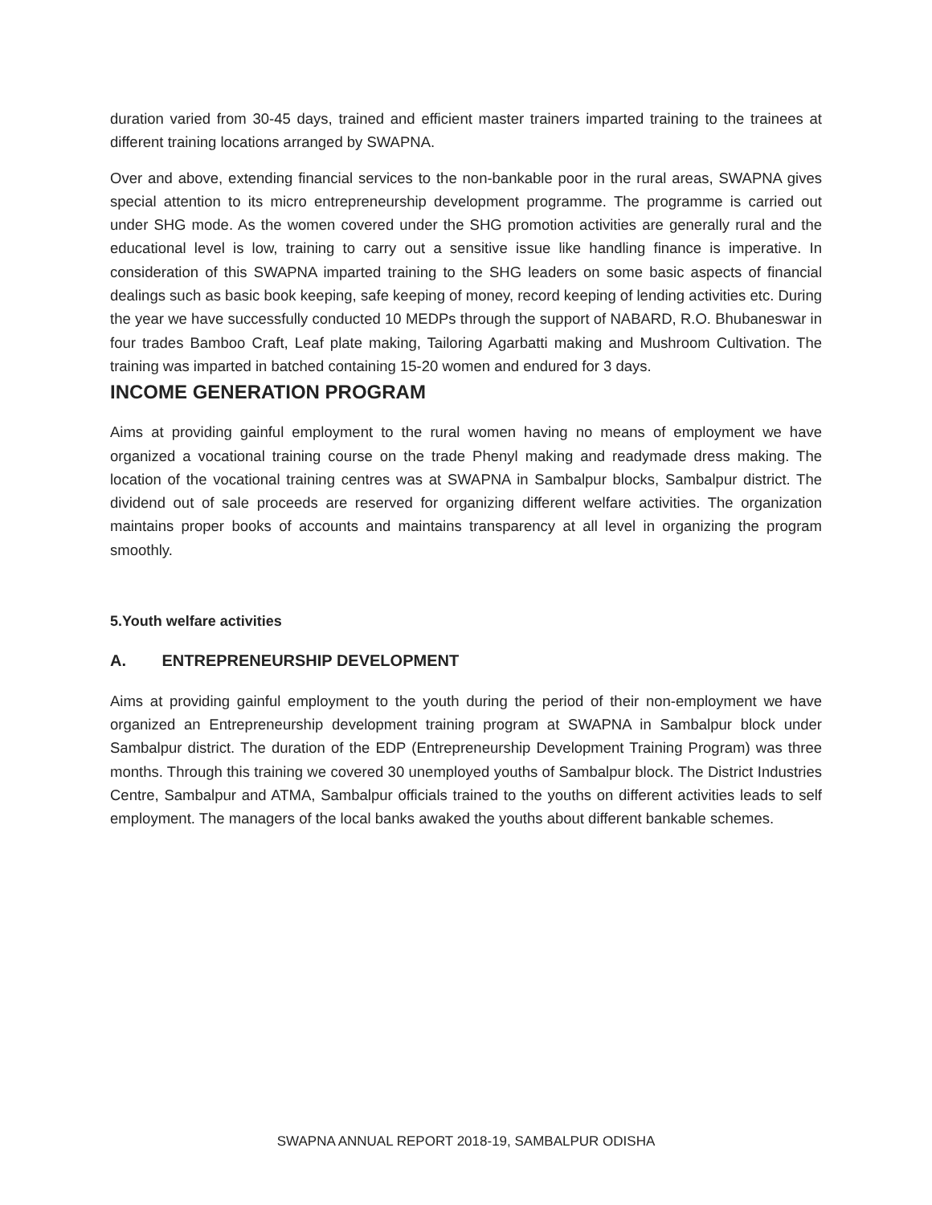duration varied from 30-45 days, trained and efficient master trainers imparted training to the trainees at different training locations arranged by SWAPNA.
Over and above, extending financial services to the non-bankable poor in the rural areas, SWAPNA gives special attention to its micro entrepreneurship development programme. The programme is carried out under SHG mode. As the women covered under the SHG promotion activities are generally rural and the educational level is low, training to carry out a sensitive issue like handling finance is imperative. In consideration of this SWAPNA imparted training to the SHG leaders on some basic aspects of financial dealings such as basic book keeping, safe keeping of money, record keeping of lending activities etc. During the year we have successfully conducted 10 MEDPs through the support of NABARD, R.O. Bhubaneswar in four trades Bamboo Craft, Leaf plate making, Tailoring Agarbatti making and Mushroom Cultivation. The training was imparted in batched containing 15-20 women and endured for 3 days.
INCOME GENERATION PROGRAM
Aims at providing gainful employment to the rural women having no means of employment we have organized a vocational training course on the trade Phenyl making and readymade dress making. The location of the vocational training centres was at SWAPNA in Sambalpur blocks, Sambalpur district. The dividend out of sale proceeds are reserved for organizing different welfare activities. The organization maintains proper books of accounts and maintains transparency at all level in organizing the program smoothly.
5.Youth welfare activities
A. ENTREPRENEURSHIP DEVELOPMENT
Aims at providing gainful employment to the youth during the period of their non-employment we have organized an Entrepreneurship development training program at SWAPNA in Sambalpur block under Sambalpur district. The duration of the EDP (Entrepreneurship Development Training Program) was three months. Through this training we covered 30 unemployed youths of Sambalpur block. The District Industries Centre, Sambalpur and ATMA, Sambalpur officials trained to the youths on different activities leads to self employment. The managers of the local banks awaked the youths about different bankable schemes.
SWAPNA ANNUAL REPORT 2018-19, SAMBALPUR ODISHA